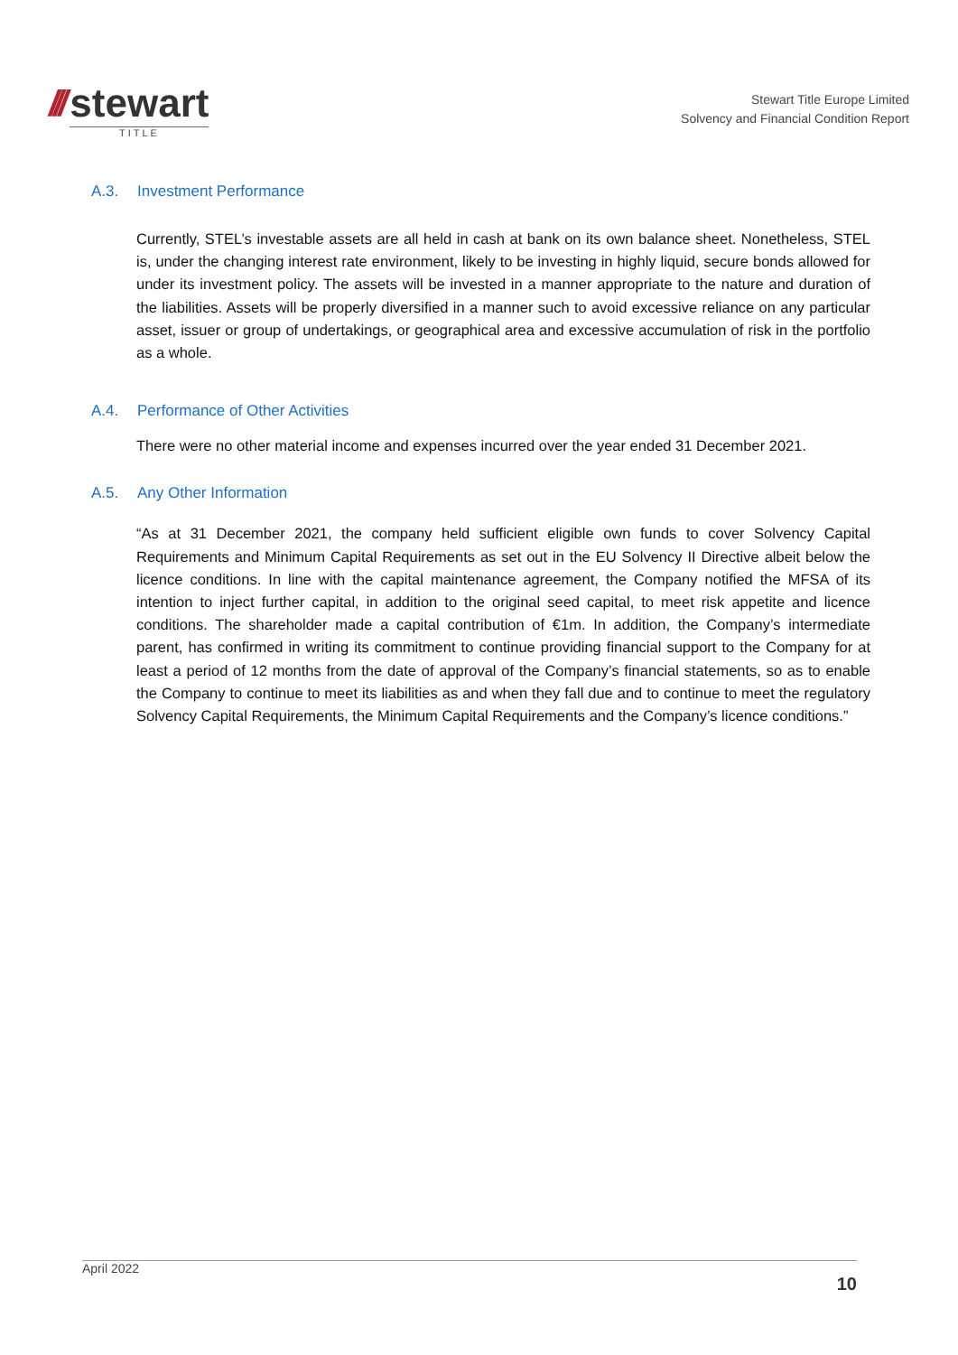///
stewart
TITLE
Stewart Title Europe Limited
Solvency and Financial Condition Report
A.3. Investment Performance
Currently, STEL’s investable assets are all held in cash at bank on its own balance sheet. Nonetheless, STEL is, under the changing interest rate environment, likely to be investing in highly liquid, secure bonds allowed for under its investment policy. The assets will be invested in a manner appropriate to the nature and duration of the liabilities. Assets will be properly diversified in a manner such to avoid excessive reliance on any particular asset, issuer or group of undertakings, or geographical area and excessive accumulation of risk in the portfolio as a whole.
A.4. Performance of Other Activities
There were no other material income and expenses incurred over the year ended 31 December 2021.
A.5. Any Other Information
“As at 31 December 2021, the company held sufficient eligible own funds to cover Solvency Capital Requirements and Minimum Capital Requirements as set out in the EU Solvency II Directive albeit below the licence conditions. In line with the capital maintenance agreement, the Company notified the MFSA of its intention to inject further capital, in addition to the original seed capital, to meet risk appetite and licence conditions. The shareholder made a capital contribution of €1m. In addition, the Company’s intermediate parent, has confirmed in writing its commitment to continue providing financial support to the Company for at least a period of 12 months from the date of approval of the Company’s financial statements, so as to enable the Company to continue to meet its liabilities as and when they fall due and to continue to meet the regulatory Solvency Capital Requirements, the Minimum Capital Requirements and the Company’s licence conditions.”
April 2022
10